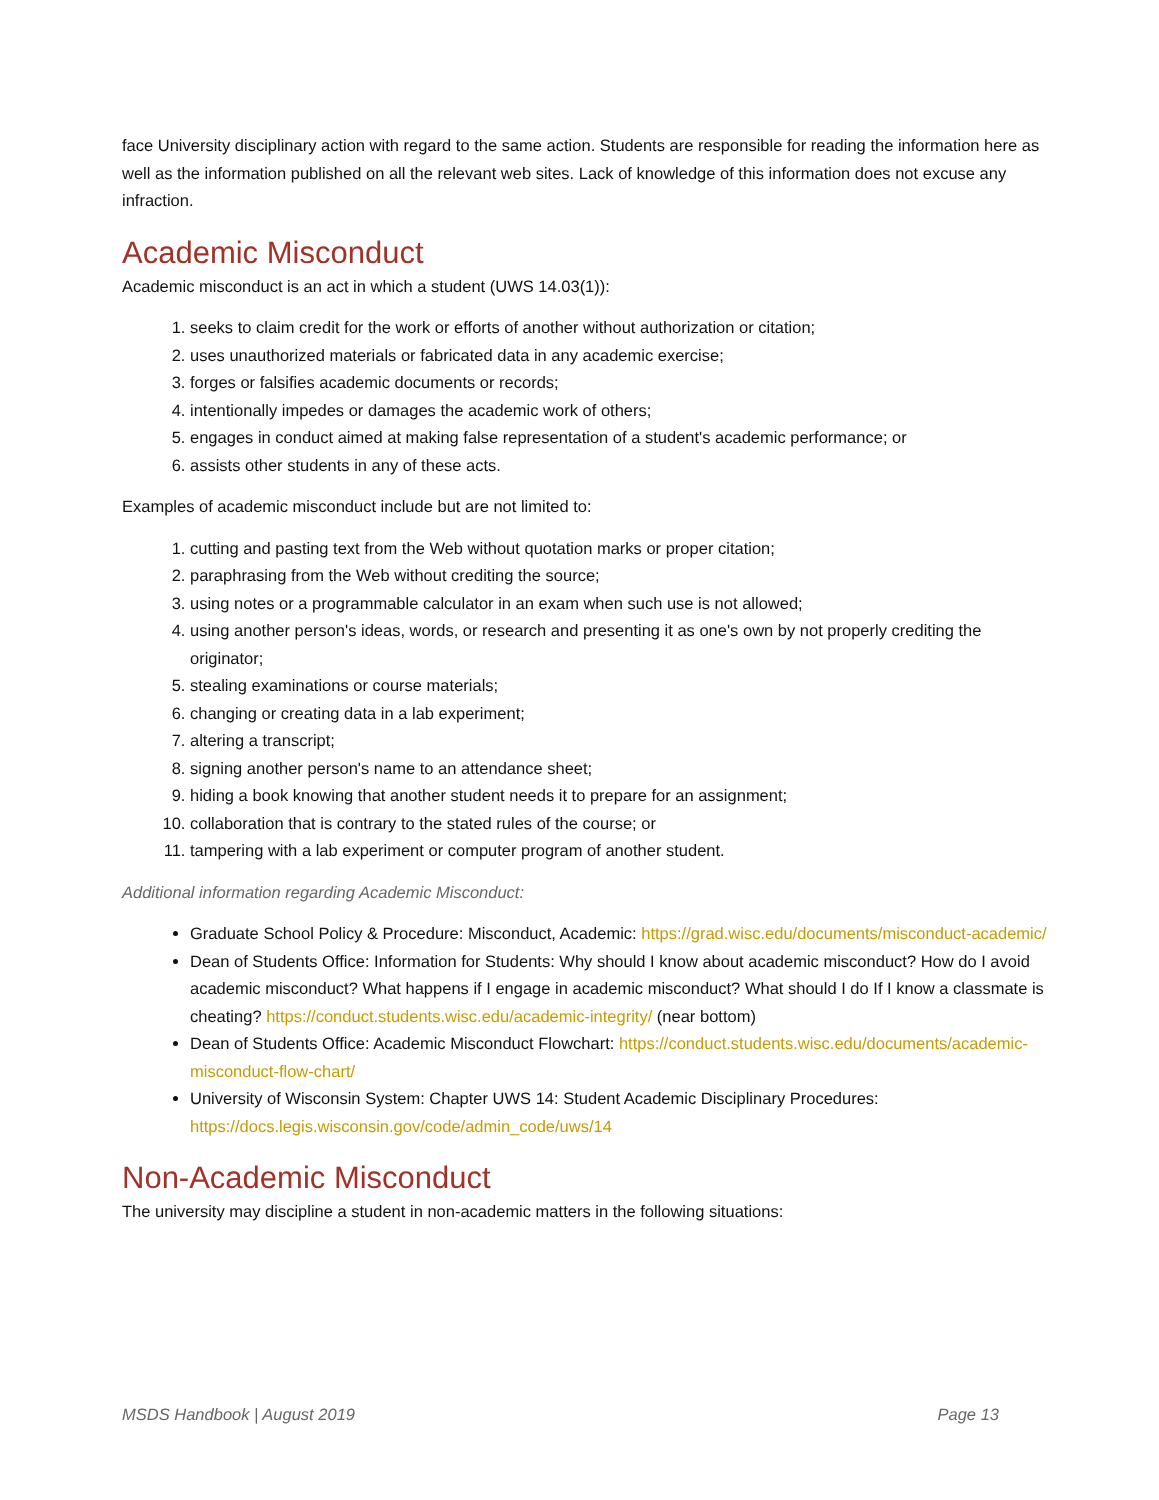face University disciplinary action with regard to the same action. Students are responsible for reading the information here as well as the information published on all the relevant web sites. Lack of knowledge of this information does not excuse any infraction.
Academic Misconduct
Academic misconduct is an act in which a student (UWS 14.03(1)):
1. seeks to claim credit for the work or efforts of another without authorization or citation;
2. uses unauthorized materials or fabricated data in any academic exercise;
3. forges or falsifies academic documents or records;
4. intentionally impedes or damages the academic work of others;
5. engages in conduct aimed at making false representation of a student's academic performance; or
6. assists other students in any of these acts.
Examples of academic misconduct include but are not limited to:
1. cutting and pasting text from the Web without quotation marks or proper citation;
2. paraphrasing from the Web without crediting the source;
3. using notes or a programmable calculator in an exam when such use is not allowed;
4. using another person's ideas, words, or research and presenting it as one's own by not properly crediting the originator;
5. stealing examinations or course materials;
6. changing or creating data in a lab experiment;
7. altering a transcript;
8. signing another person's name to an attendance sheet;
9. hiding a book knowing that another student needs it to prepare for an assignment;
10. collaboration that is contrary to the stated rules of the course; or
11. tampering with a lab experiment or computer program of another student.
Additional information regarding Academic Misconduct:
Graduate School Policy & Procedure: Misconduct, Academic: https://grad.wisc.edu/documents/misconduct-academic/
Dean of Students Office: Information for Students: Why should I know about academic misconduct? How do I avoid academic misconduct? What happens if I engage in academic misconduct? What should I do If I know a classmate is cheating? https://conduct.students.wisc.edu/academic-integrity/ (near bottom)
Dean of Students Office: Academic Misconduct Flowchart: https://conduct.students.wisc.edu/documents/academic-misconduct-flow-chart/
University of Wisconsin System: Chapter UWS 14: Student Academic Disciplinary Procedures: https://docs.legis.wisconsin.gov/code/admin_code/uws/14
Non-Academic Misconduct
The university may discipline a student in non-academic matters in the following situations:
MSDS Handbook | August 2019 Page 13